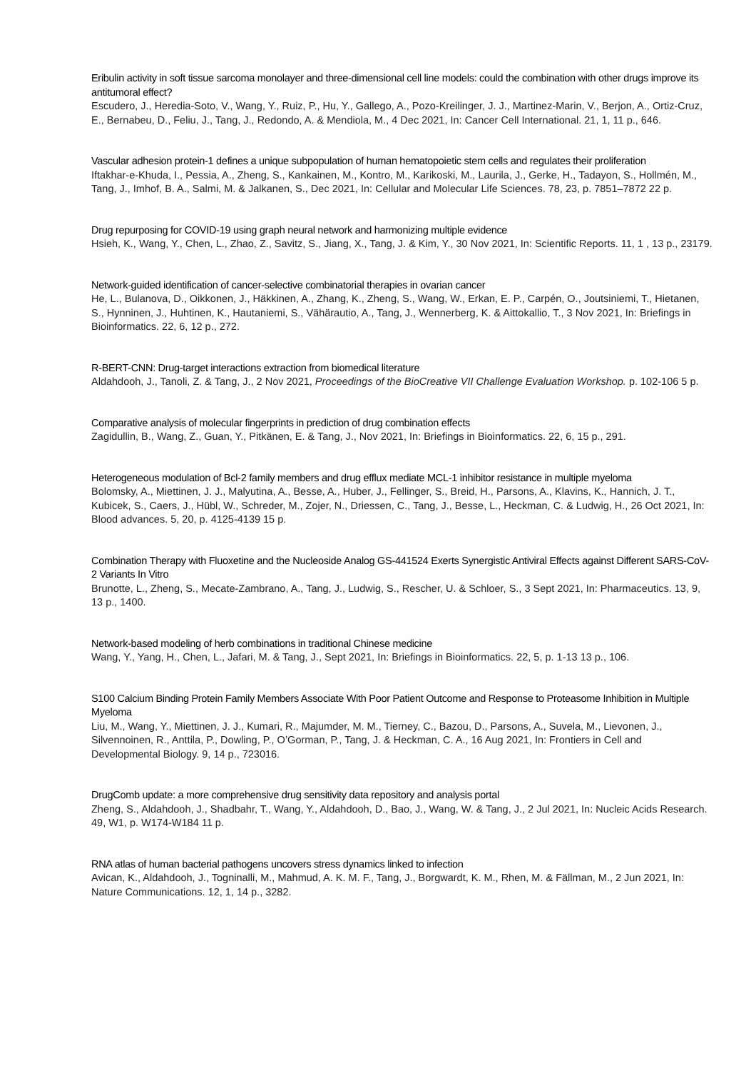Eribulin activity in soft tissue sarcoma monolayer and three-dimensional cell line models: could the combination with other drugs improve its antitumoral effect?
Escudero, J., Heredia-Soto, V., Wang, Y., Ruiz, P., Hu, Y., Gallego, A., Pozo-Kreilinger, J. J., Martinez-Marin, V., Berjon, A., Ortiz-Cruz, E., Bernabeu, D., Feliu, J., Tang, J., Redondo, A. & Mendiola, M., 4 Dec 2021, In: Cancer Cell International. 21, 1, 11 p., 646.
Vascular adhesion protein-1 defines a unique subpopulation of human hematopoietic stem cells and regulates their proliferation
Iftakhar-e-Khuda, I., Pessia, A., Zheng, S., Kankainen, M., Kontro, M., Karikoski, M., Laurila, J., Gerke, H., Tadayon, S., Hollmén, M., Tang, J., Imhof, B. A., Salmi, M. & Jalkanen, S., Dec 2021, In: Cellular and Molecular Life Sciences. 78, 23, p. 7851–7872 22 p.
Drug repurposing for COVID-19 using graph neural network and harmonizing multiple evidence
Hsieh, K., Wang, Y., Chen, L., Zhao, Z., Savitz, S., Jiang, X., Tang, J. & Kim, Y., 30 Nov 2021, In: Scientific Reports. 11, 1 , 13 p., 23179.
Network-guided identification of cancer-selective combinatorial therapies in ovarian cancer
He, L., Bulanova, D., Oikkonen, J., Häkkinen, A., Zhang, K., Zheng, S., Wang, W., Erkan, E. P., Carpén, O., Joutsiniemi, T., Hietanen, S., Hynninen, J., Huhtinen, K., Hautaniemi, S., Vähärautio, A., Tang, J., Wennerberg, K. & Aittokallio, T., 3 Nov 2021, In: Briefings in Bioinformatics. 22, 6, 12 p., 272.
R-BERT-CNN: Drug-target interactions extraction from biomedical literature
Aldahdooh, J., Tanoli, Z. & Tang, J., 2 Nov 2021, Proceedings of the BioCreative VII Challenge Evaluation Workshop. p. 102-106 5 p.
Comparative analysis of molecular fingerprints in prediction of drug combination effects
Zagidullin, B., Wang, Z., Guan, Y., Pitkänen, E. & Tang, J., Nov 2021, In: Briefings in Bioinformatics. 22, 6, 15 p., 291.
Heterogeneous modulation of Bcl-2 family members and drug efflux mediate MCL-1 inhibitor resistance in multiple myeloma
Bolomsky, A., Miettinen, J. J., Malyutina, A., Besse, A., Huber, J., Fellinger, S., Breid, H., Parsons, A., Klavins, K., Hannich, J. T., Kubicek, S., Caers, J., Hübl, W., Schreder, M., Zojer, N., Driessen, C., Tang, J., Besse, L., Heckman, C. & Ludwig, H., 26 Oct 2021, In: Blood advances. 5, 20, p. 4125-4139 15 p.
Combination Therapy with Fluoxetine and the Nucleoside Analog GS-441524 Exerts Synergistic Antiviral Effects against Different SARS-CoV-2 Variants In Vitro
Brunotte, L., Zheng, S., Mecate-Zambrano, A., Tang, J., Ludwig, S., Rescher, U. & Schloer, S., 3 Sept 2021, In: Pharmaceutics. 13, 9, 13 p., 1400.
Network-based modeling of herb combinations in traditional Chinese medicine
Wang, Y., Yang, H., Chen, L., Jafari, M. & Tang, J., Sept 2021, In: Briefings in Bioinformatics. 22, 5, p. 1-13 13 p., 106.
S100 Calcium Binding Protein Family Members Associate With Poor Patient Outcome and Response to Proteasome Inhibition in Multiple Myeloma
Liu, M., Wang, Y., Miettinen, J. J., Kumari, R., Majumder, M. M., Tierney, C., Bazou, D., Parsons, A., Suvela, M., Lievonen, J., Silvennoinen, R., Anttila, P., Dowling, P., O’Gorman, P., Tang, J. & Heckman, C. A., 16 Aug 2021, In: Frontiers in Cell and Developmental Biology. 9, 14 p., 723016.
DrugComb update: a more comprehensive drug sensitivity data repository and analysis portal
Zheng, S., Aldahdooh, J., Shadbahr, T., Wang, Y., Aldahdooh, D., Bao, J., Wang, W. & Tang, J., 2 Jul 2021, In: Nucleic Acids Research. 49, W1, p. W174-W184 11 p.
RNA atlas of human bacterial pathogens uncovers stress dynamics linked to infection
Avican, K., Aldahdooh, J., Togninalli, M., Mahmud, A. K. M. F., Tang, J., Borgwardt, K. M., Rhen, M. & Fällman, M., 2 Jun 2021, In: Nature Communications. 12, 1, 14 p., 3282.